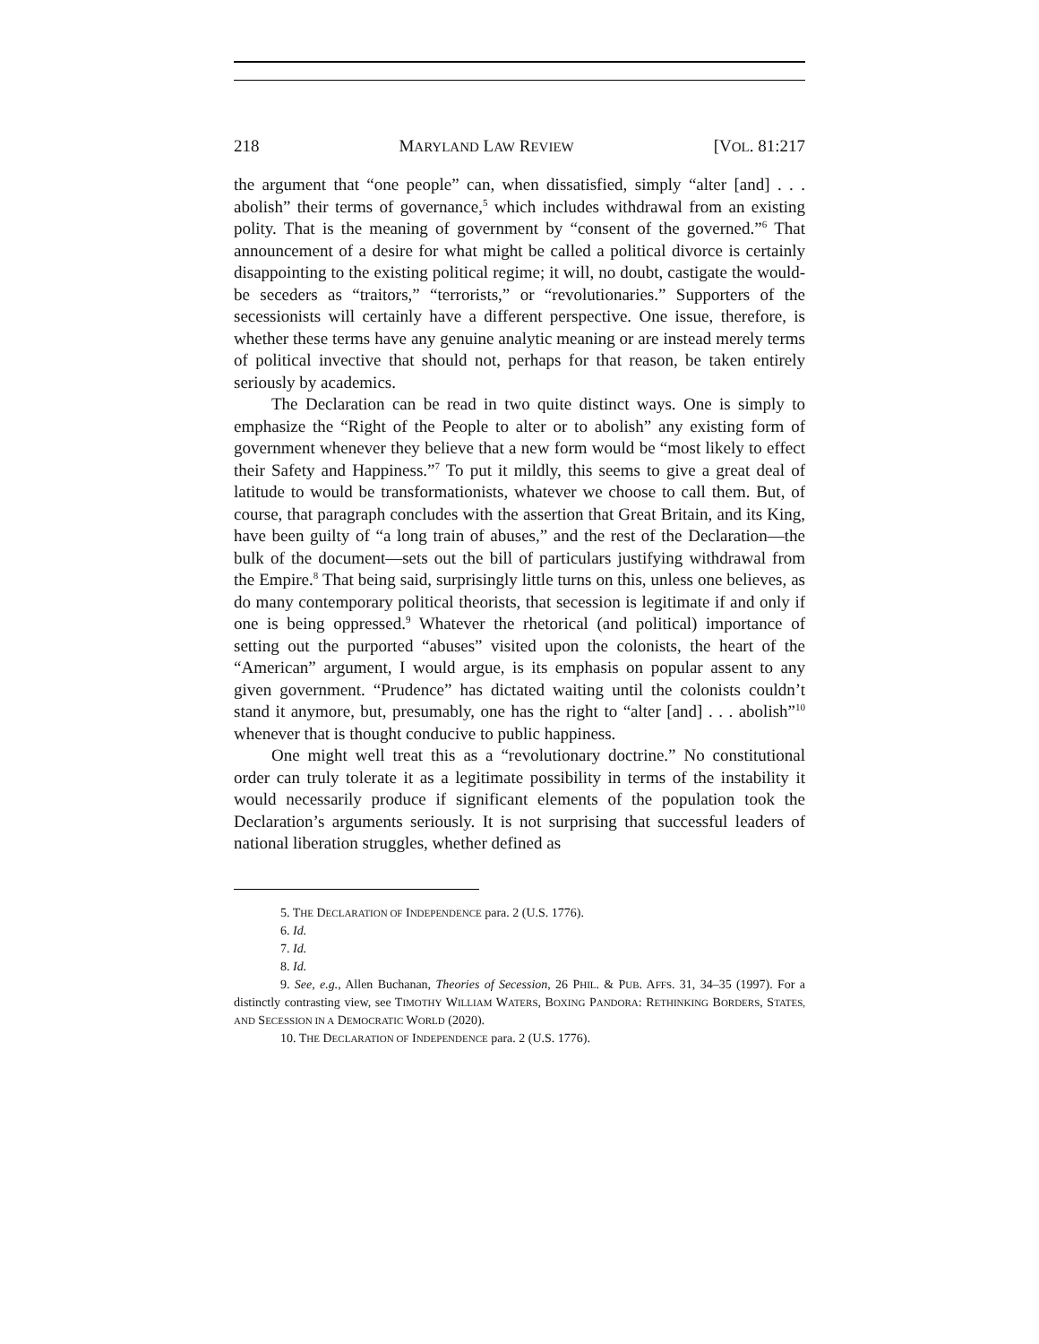218 MARYLAND LAW REVIEW [VOL. 81:217
the argument that “one people” can, when dissatisfied, simply “alter [and] . . . abolish” their terms of governance,<sup>5</sup> which includes withdrawal from an existing polity. That is the meaning of government by “consent of the governed.”<sup>6</sup> That announcement of a desire for what might be called a political divorce is certainly disappointing to the existing political regime; it will, no doubt, castigate the would-be seceders as “traitors,” “terrorists,” or “revolutionaries.” Supporters of the secessionists will certainly have a different perspective. One issue, therefore, is whether these terms have any genuine analytic meaning or are instead merely terms of political invective that should not, perhaps for that reason, be taken entirely seriously by academics.
The Declaration can be read in two quite distinct ways. One is simply to emphasize the “Right of the People to alter or to abolish” any existing form of government whenever they believe that a new form would be “most likely to effect their Safety and Happiness.”<sup>7</sup> To put it mildly, this seems to give a great deal of latitude to would be transformationists, whatever we choose to call them. But, of course, that paragraph concludes with the assertion that Great Britain, and its King, have been guilty of “a long train of abuses,” and the rest of the Declaration—the bulk of the document—sets out the bill of particulars justifying withdrawal from the Empire.<sup>8</sup> That being said, surprisingly little turns on this, unless one believes, as do many contemporary political theorists, that secession is legitimate if and only if one is being oppressed.<sup>9</sup> Whatever the rhetorical (and political) importance of setting out the purported “abuses” visited upon the colonists, the heart of the “American” argument, I would argue, is its emphasis on popular assent to any given government. “Prudence” has dictated waiting until the colonists couldn’t stand it anymore, but, presumably, one has the right to “alter [and] . . . abolish”<sup>10</sup> whenever that is thought conducive to public happiness.
One might well treat this as a “revolutionary doctrine.” No constitutional order can truly tolerate it as a legitimate possibility in terms of the instability it would necessarily produce if significant elements of the population took the Declaration’s arguments seriously. It is not surprising that successful leaders of national liberation struggles, whether defined as
5. THE DECLARATION OF INDEPENDENCE para. 2 (U.S. 1776).
6. Id.
7. Id.
8. Id.
9. See, e.g., Allen Buchanan, Theories of Secession, 26 PHIL. & PUB. AFFS. 31, 34–35 (1997). For a distinctly contrasting view, see TIMOTHY WILLIAM WATERS, BOXING PANDORA: RETHINKING BORDERS, STATES, AND SECESSION IN A DEMOCRATIC WORLD (2020).
10. THE DECLARATION OF INDEPENDENCE para. 2 (U.S. 1776).